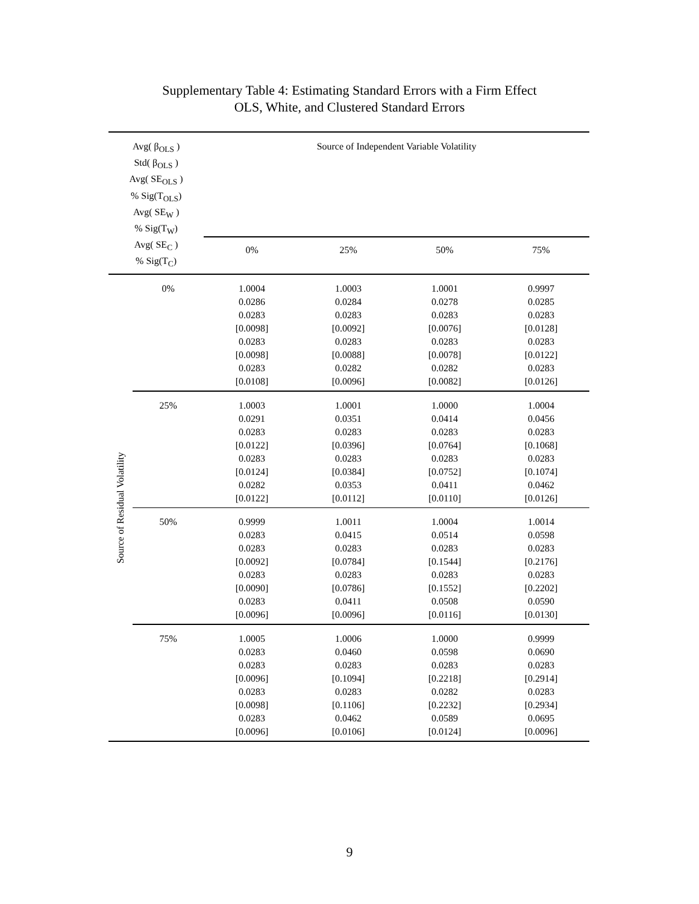Supplementary Table 4: Estimating Standard Errors with a Firm Effect
OLS, White, and Clustered Standard Errors
| Avg( β<sub>OLS</sub> ) Std( β<sub>OLS</sub> ) Avg( SE<sub>OLS</sub> ) % Sig(T<sub>OLS</sub>) Avg( SE<sub>W</sub> ) % Sig(T<sub>W</sub>) Avg( SE<sub>C</sub> ) % Sig(T<sub>C</sub>) | | Source of Independent Variable Volatility | | | |
| --- | --- | --- | --- | --- | --- |
| | | 0% | 25% | 50% | 75% |
| Source of Residual Volatility | 0% | 1.0004 0.0286 0.0283 [0.0098] 0.0283 [0.0098] 0.0283 [0.0108] | 1.0003 0.0284 0.0283 [0.0092] 0.0283 [0.0088] 0.0282 [0.0096] | 1.0001 0.0278 0.0283 [0.0076] 0.0283 [0.0078] 0.0282 [0.0082] | 0.9997 0.0285 0.0283 [0.0128] 0.0283 [0.0122] 0.0283 [0.0126] |
| | 25% | 1.0003 0.0291 0.0283 [0.0122] 0.0283 [0.0124] 0.0282 [0.0122] | 1.0001 0.0351 0.0283 [0.0396] 0.0283 [0.0384] 0.0353 [0.0112] | 1.0000 0.0414 0.0283 [0.0764] 0.0283 [0.0752] 0.0411 [0.0110] | 1.0004 0.0456 0.0283 [0.1068] 0.0283 [0.1074] 0.0462 [0.0126] |
| | 50% | 0.9999 0.0283 0.0283 [0.0092] 0.0283 [0.0090] 0.0283 [0.0096] | 1.0011 0.0415 0.0283 [0.0784] 0.0283 [0.0786] 0.0411 [0.0096] | 1.0004 0.0514 0.0283 [0.1544] 0.0283 [0.1552] 0.0508 [0.0116] | 1.0014 0.0598 0.0283 [0.2176] 0.0283 [0.2202] 0.0590 [0.0130] |
| | 75% | 1.0005 0.0283 0.0283 [0.0096] 0.0283 [0.0098] 0.0283 [0.0096] | 1.0006 0.0460 0.0283 [0.1094] 0.0283 [0.1106] 0.0462 [0.0106] | 1.0000 0.0598 0.0283 [0.2218] 0.0282 [0.2232] 0.0589 [0.0124] | 0.9999 0.0690 0.0283 [0.2914] 0.0283 [0.2934] 0.0695 [0.0096] |
9